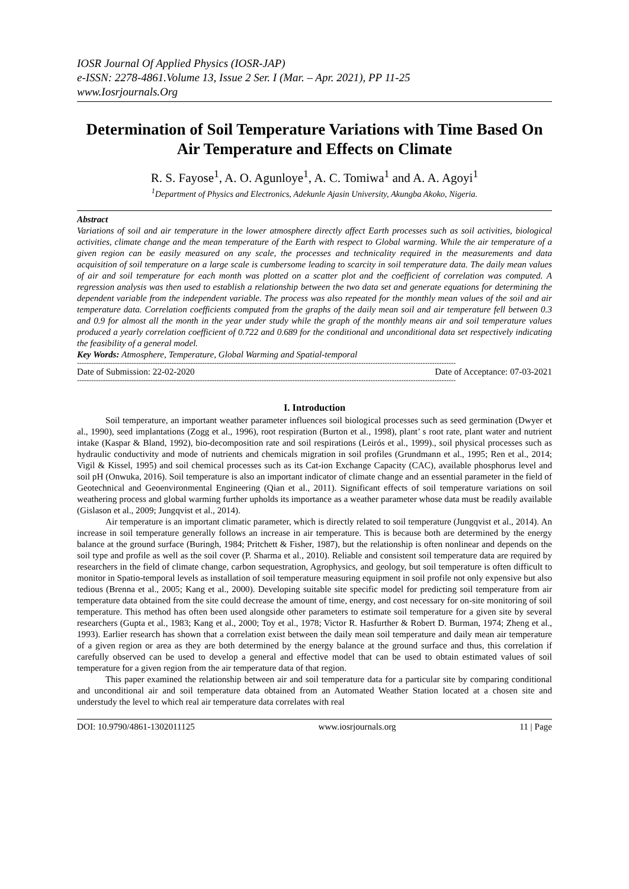IOSR Journal Of Applied Physics (IOSR-JAP)
e-ISSN: 2278-4861.Volume 13, Issue 2 Ser. I (Mar. – Apr. 2021), PP 11-25
www.Iosrjournals.Org
Determination of Soil Temperature Variations with Time Based On Air Temperature and Effects on Climate
R. S. Fayose<sup>1</sup>, A. O. Agunloye<sup>1</sup>, A. C. Tomiwa<sup>1</sup> and A. A. Agoyi<sup>1</sup>
<sup>1</sup> Department of Physics and Electronics, Adekunle Ajasin University, Akungba Akoko, Nigeria.
Abstract
Variations of soil and air temperature in the lower atmosphere directly affect Earth processes such as soil activities, biological activities, climate change and the mean temperature of the Earth with respect to Global warming. While the air temperature of a given region can be easily measured on any scale, the processes and technicality required in the measurements and data acquisition of soil temperature on a large scale is cumbersome leading to scarcity in soil temperature data. The daily mean values of air and soil temperature for each month was plotted on a scatter plot and the coefficient of correlation was computed. A regression analysis was then used to establish a relationship between the two data set and generate equations for determining the dependent variable from the independent variable. The process was also repeated for the monthly mean values of the soil and air temperature data. Correlation coefficients computed from the graphs of the daily mean soil and air temperature fell between 0.3 and 0.9 for almost all the month in the year under study while the graph of the monthly means air and soil temperature values produced a yearly correlation coefficient of 0.722 and 0.689 for the conditional and unconditional data set respectively indicating the feasibility of a general model.
Key Words: Atmosphere, Temperature, Global Warming and Spatial-temporal
----------------------------------------------------------------------------------------------------------------------------------------------------------------
Date of Submission: 22-02-2020 Date of Acceptance: 07-03-2021
----------------------------------------------------------------------------------------------------------------------------------------------------------------
I. Introduction
Soil temperature, an important weather parameter influences soil biological processes such as seed germination (Dwyer et al., 1990), seed implantations (Zogg et al., 1996), root respiration (Burton et al., 1998), plant’ s root rate, plant water and nutrient intake (Kaspar & Bland, 1992), bio-decomposition rate and soil respirations (Leirós et al., 1999)., soil physical processes such as hydraulic conductivity and mode of nutrients and chemicals migration in soil profiles (Grundmann et al., 1995; Ren et al., 2014; Vigil & Kissel, 1995) and soil chemical processes such as its Cat-ion Exchange Capacity (CAC), available phosphorus level and soil pH (Onwuka, 2016). Soil temperature is also an important indicator of climate change and an essential parameter in the field of Geotechnical and Geoenvironmental Engineering (Qian et al., 2011). Significant effects of soil temperature variations on soil weathering process and global warming further upholds its importance as a weather parameter whose data must be readily available (Gislason et al., 2009; Jungqvist et al., 2014).
Air temperature is an important climatic parameter, which is directly related to soil temperature (Jungqvist et al., 2014). An increase in soil temperature generally follows an increase in air temperature. This is because both are determined by the energy balance at the ground surface (Buringh, 1984; Pritchett & Fisher, 1987), but the relationship is often nonlinear and depends on the soil type and profile as well as the soil cover (P. Sharma et al., 2010). Reliable and consistent soil temperature data are required by researchers in the field of climate change, carbon sequestration, Agrophysics, and geology, but soil temperature is often difficult to monitor in Spatio-temporal levels as installation of soil temperature measuring equipment in soil profile not only expensive but also tedious (Brenna et al., 2005; Kang et al., 2000). Developing suitable site specific model for predicting soil temperature from air temperature data obtained from the site could decrease the amount of time, energy, and cost necessary for on-site monitoring of soil temperature. This method has often been used alongside other parameters to estimate soil temperature for a given site by several researchers (Gupta et al., 1983; Kang et al., 2000; Toy et al., 1978; Victor R. Hasfurther & Robert D. Burman, 1974; Zheng et al., 1993). Earlier research has shown that a correlation exist between the daily mean soil temperature and daily mean air temperature of a given region or area as they are both determined by the energy balance at the ground surface and thus, this correlation if carefully observed can be used to develop a general and effective model that can be used to obtain estimated values of soil temperature for a given region from the air temperature data of that region.
This paper examined the relationship between air and soil temperature data for a particular site by comparing conditional and unconditional air and soil temperature data obtained from an Automated Weather Station located at a chosen site and understudy the level to which real air temperature data correlates with real
DOI: 10.9790/4861-1302011125 www.iosrjournals.org 11 | Page